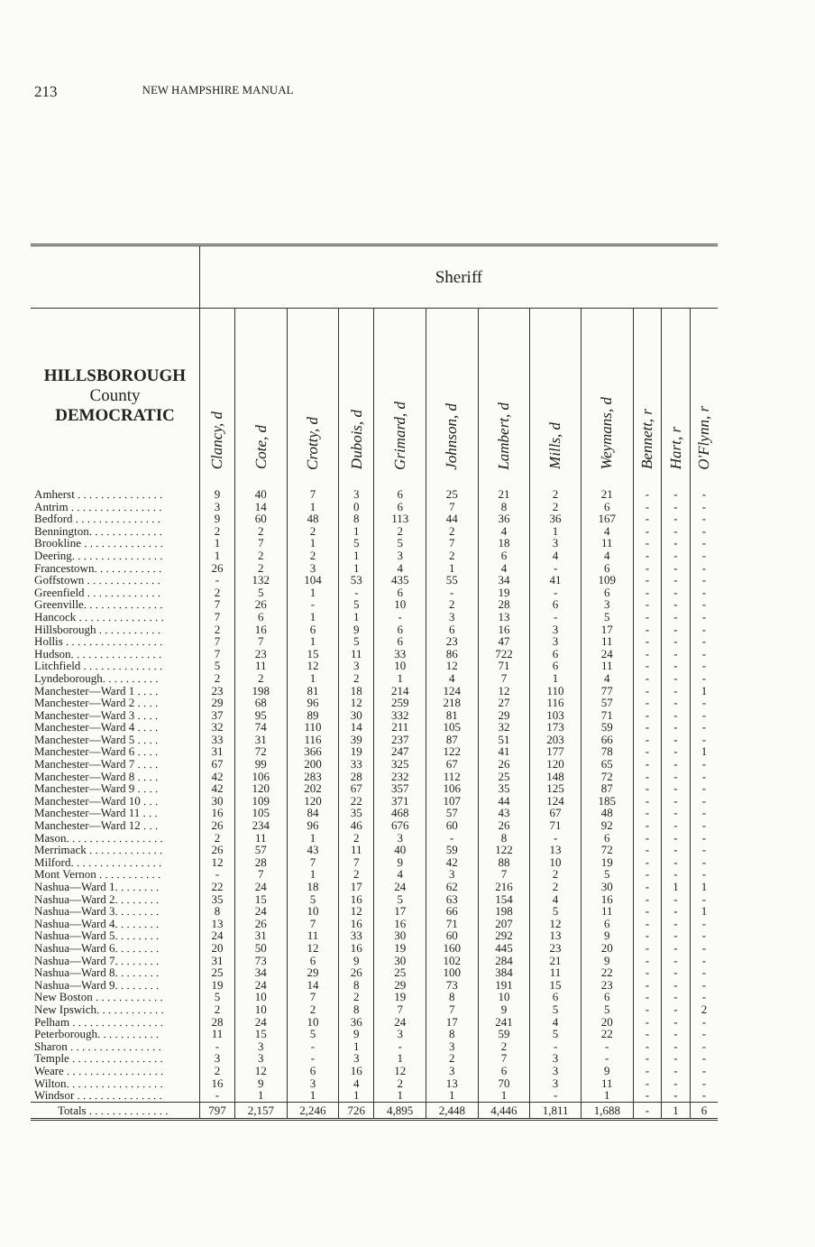213 NEW HAMPSHIRE MANUAL
| | Sheriff | | | | | | | | | | | |
| --- | --- | --- | --- | --- | --- | --- | --- | --- | --- | --- | --- | --- |
| HILLSBOROUGH County DEMOCRATIC | Clancy, d | Cote, d | Crotty, d | Dubois, d | Grimard, d | Johnson, d | Lambert, d | Mills, d | Weymans, d | Bennett, r | Hart, r | O'Flynn, r |
| Amherst . . . . . . . . . . . . . . . | 9 | 40 | 7 | 3 | 6 | 25 | 21 | 2 | 21 | - | - | - |
| Antrim . . . . . . . . . . . . . . . . | 3 | 14 | 1 | 0 | 6 | 7 | 8 | 2 | 6 | - | - | - |
| Bedford . . . . . . . . . . . . . . . | 9 | 60 | 48 | 8 | 113 | 44 | 36 | 36 | 167 | - | - | - |
| Bennington. . . . . . . . . . . . . | 2 | 2 | 2 | 1 | 2 | 2 | 4 | 1 | 4 | - | - | - |
| Brookline . . . . . . . . . . . . . . | 1 | 7 | 1 | 5 | 5 | 7 | 18 | 3 | 11 | - | - | - |
| Deering. . . . . . . . . . . . . . . . | 1 | 2 | 2 | 1 | 3 | 2 | 6 | 4 | 4 | - | - | - |
| Francestown. . . . . . . . . . . . | 26 | 2 | 3 | 1 | 4 | 1 | 4 | - | 6 | - | - | - |
| Goffstown . . . . . . . . . . . . . | - | 132 | 104 | 53 | 435 | 55 | 34 | 41 | 109 | - | - | - |
| Greenfield . . . . . . . . . . . . . | 2 | 5 | 1 | - | 6 | - | 19 | - | 6 | - | - | - |
| Greenville. . . . . . . . . . . . . . | 7 | 26 | - | 5 | 10 | 2 | 28 | 6 | 3 | - | - | - |
| Hancock . . . . . . . . . . . . . . . | 7 | 6 | 1 | 1 | - | 3 | 13 | - | 5 | - | - | - |
| Hillsborough . . . . . . . . . . . | 2 | 16 | 6 | 9 | 6 | 6 | 16 | 3 | 17 | - | - | - |
| Hollis . . . . . . . . . . . . . . . . . | 7 | 7 | 1 | 5 | 6 | 23 | 47 | 3 | 11 | - | - | - |
| Hudson. . . . . . . . . . . . . . . . | 7 | 23 | 15 | 11 | 33 | 86 | 722 | 6 | 24 | - | - | - |
| Litchfield . . . . . . . . . . . . . . | 5 | 11 | 12 | 3 | 10 | 12 | 71 | 6 | 11 | - | - | - |
| Lyndeborough. . . . . . . . . . | 2 | 2 | 1 | 2 | 1 | 4 | 7 | 1 | 4 | - | - | - |
| Manchester—Ward 1 . . . . | 23 | 198 | 81 | 18 | 214 | 124 | 12 | 110 | 77 | - | - | 1 |
| Manchester—Ward 2 . . . . | 29 | 68 | 96 | 12 | 259 | 218 | 27 | 116 | 57 | - | - | - |
| Manchester—Ward 3 . . . . | 37 | 95 | 89 | 30 | 332 | 81 | 29 | 103 | 71 | - | - | - |
| Manchester—Ward 4 . . . . | 32 | 74 | 110 | 14 | 211 | 105 | 32 | 173 | 59 | - | - | - |
| Manchester—Ward 5 . . . . | 33 | 31 | 116 | 39 | 237 | 87 | 51 | 203 | 66 | - | - | - |
| Manchester—Ward 6 . . . . | 31 | 72 | 366 | 19 | 247 | 122 | 41 | 177 | 78 | - | - | 1 |
| Manchester—Ward 7 . . . . | 67 | 99 | 200 | 33 | 325 | 67 | 26 | 120 | 65 | - | - | - |
| Manchester—Ward 8 . . . . | 42 | 106 | 283 | 28 | 232 | 112 | 25 | 148 | 72 | - | - | - |
| Manchester—Ward 9 . . . . | 42 | 120 | 202 | 67 | 357 | 106 | 35 | 125 | 87 | - | - | - |
| Manchester—Ward 10 . . . | 30 | 109 | 120 | 22 | 371 | 107 | 44 | 124 | 185 | - | - | - |
| Manchester—Ward 11 . . . | 16 | 105 | 84 | 35 | 468 | 57 | 43 | 67 | 48 | - | - | - |
| Manchester—Ward 12 . . . | 26 | 234 | 96 | 46 | 676 | 60 | 26 | 71 | 92 | - | - | - |
| Mason. . . . . . . . . . . . . . . . . | 2 | 11 | 1 | 2 | 3 | - | 8 | - | 6 | - | - | - |
| Merrimack . . . . . . . . . . . . . | 26 | 57 | 43 | 11 | 40 | 59 | 122 | 13 | 72 | - | - | - |
| Milford. . . . . . . . . . . . . . . . | 12 | 28 | 7 | 7 | 9 | 42 | 88 | 10 | 19 | - | - | - |
| Mont Vernon . . . . . . . . . . . | - | 7 | 1 | 2 | 4 | 3 | 7 | 2 | 5 | - | - | - |
| Nashua—Ward 1. . . . . . . . | 22 | 24 | 18 | 17 | 24 | 62 | 216 | 2 | 30 | - | 1 | 1 |
| Nashua—Ward 2. . . . . . . . | 35 | 15 | 5 | 16 | 5 | 63 | 154 | 4 | 16 | - | - | - |
| Nashua—Ward 3. . . . . . . . | 8 | 24 | 10 | 12 | 17 | 66 | 198 | 5 | 11 | - | - | 1 |
| Nashua—Ward 4. . . . . . . . | 13 | 26 | 7 | 16 | 16 | 71 | 207 | 12 | 6 | - | - | - |
| Nashua—Ward 5. . . . . . . . | 24 | 31 | 11 | 33 | 30 | 60 | 292 | 13 | 9 | - | - | - |
| Nashua—Ward 6. . . . . . . . | 20 | 50 | 12 | 16 | 19 | 160 | 445 | 23 | 20 | - | - | - |
| Nashua—Ward 7. . . . . . . . | 31 | 73 | 6 | 9 | 30 | 102 | 284 | 21 | 9 | - | - | - |
| Nashua—Ward 8. . . . . . . . | 25 | 34 | 29 | 26 | 25 | 100 | 384 | 11 | 22 | - | - | - |
| Nashua—Ward 9. . . . . . . . | 19 | 24 | 14 | 8 | 29 | 73 | 191 | 15 | 23 | - | - | - |
| New Boston . . . . . . . . . . . . | 5 | 10 | 7 | 2 | 19 | 8 | 10 | 6 | 6 | - | - | - |
| New Ipswich. . . . . . . . . . . . | 2 | 10 | 2 | 8 | 7 | 7 | 9 | 5 | 5 | - | - | 2 |
| Pelham . . . . . . . . . . . . . . . . | 28 | 24 | 10 | 36 | 24 | 17 | 241 | 4 | 20 | - | - | - |
| Peterborough. . . . . . . . . . . | 11 | 15 | 5 | 9 | 3 | 8 | 59 | 5 | 22 | - | - | - |
| Sharon . . . . . . . . . . . . . . . . | - | 3 | - | 1 | - | 3 | 2 | - | - | - | - | - |
| Temple . . . . . . . . . . . . . . . . | 3 | 3 | - | 3 | 1 | 2 | 7 | 3 | - | - | - | - |
| Weare . . . . . . . . . . . . . . . . . | 2 | 12 | 6 | 16 | 12 | 3 | 6 | 3 | 9 | - | - | - |
| Wilton. . . . . . . . . . . . . . . . . | 16 | 9 | 3 | 4 | 2 | 13 | 70 | 3 | 11 | - | - | - |
| Windsor . . . . . . . . . . . . . . . | - | 1 | 1 | 1 | 1 | 1 | 1 | - | 1 | - | - | - |
| Totals . . . . . . . . . . . . . . | 797 | 2,157 | 2,246 | 726 | 4,895 | 2,448 | 4,446 | 1,811 | 1,688 | - | 1 | 6 |